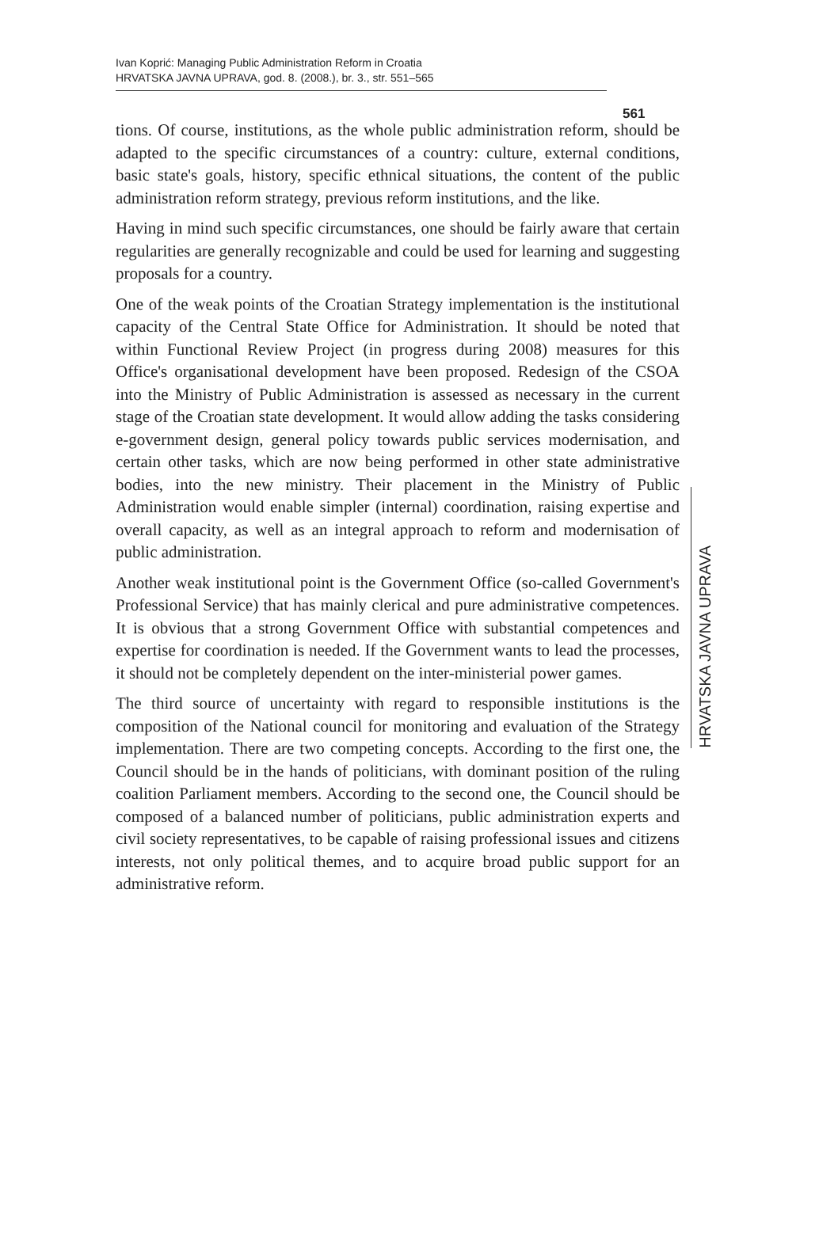Ivan Koprić: Managing Public Administration Reform in Croatia
HRVATSKA JAVNA UPRAVA, god. 8. (2008.), br. 3., str. 551–565
561
tions. Of course, institutions, as the whole public administration reform, should be adapted to the specific circumstances of a country: culture, external conditions, basic state's goals, history, specific ethnical situations, the content of the public administration reform strategy, previous reform institutions, and the like.
Having in mind such specific circumstances, one should be fairly aware that certain regularities are generally recognizable and could be used for learning and suggesting proposals for a country.
One of the weak points of the Croatian Strategy implementation is the institutional capacity of the Central State Office for Administration. It should be noted that within Functional Review Project (in progress during 2008) measures for this Office's organisational development have been proposed. Redesign of the CSOA into the Ministry of Public Administration is assessed as necessary in the current stage of the Croatian state development. It would allow adding the tasks considering e-government design, general policy towards public services modernisation, and certain other tasks, which are now being performed in other state administrative bodies, into the new ministry. Their placement in the Ministry of Public Administration would enable simpler (internal) coordination, raising expertise and overall capacity, as well as an integral approach to reform and modernisation of public administration.
Another weak institutional point is the Government Office (so-called Government's Professional Service) that has mainly clerical and pure administrative competences. It is obvious that a strong Government Office with substantial competences and expertise for coordination is needed. If the Government wants to lead the processes, it should not be completely dependent on the inter-ministerial power games.
The third source of uncertainty with regard to responsible institutions is the composition of the National council for monitoring and evaluation of the Strategy implementation. There are two competing concepts. According to the first one, the Council should be in the hands of politicians, with dominant position of the ruling coalition Parliament members. According to the second one, the Council should be composed of a balanced number of politicians, public administration experts and civil society representatives, to be capable of raising professional issues and citizens interests, not only political themes, and to acquire broad public support for an administrative reform.
HRVATSKA JAVNA UPRAVA